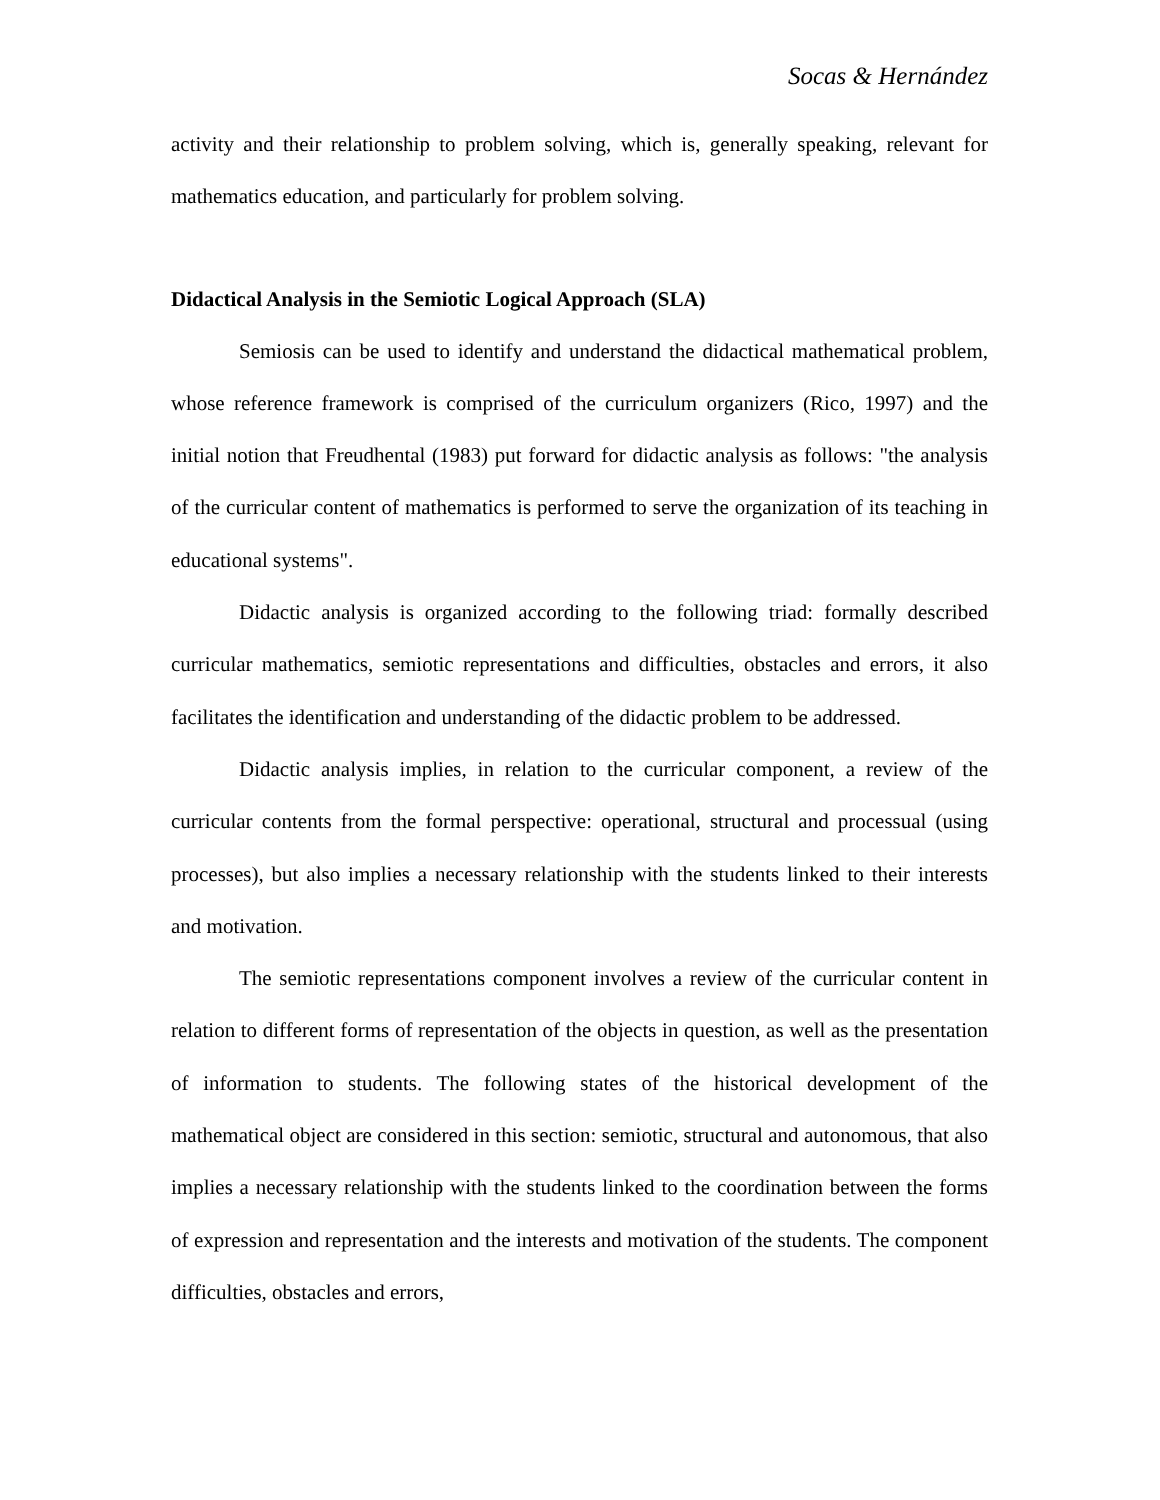Socas & Hernández
activity and their relationship to problem solving, which is, generally speaking, relevant for mathematics education, and particularly for problem solving.
Didactical Analysis in the Semiotic Logical Approach (SLA)
Semiosis can be used to identify and understand the didactical mathematical problem, whose reference framework is comprised of the curriculum organizers (Rico, 1997) and the initial notion that Freudhental (1983) put forward for didactic analysis as follows: "the analysis of the curricular content of mathematics is performed to serve the organization of its teaching in educational systems".
Didactic analysis is organized according to the following triad: formally described curricular mathematics, semiotic representations and difficulties, obstacles and errors, it also facilitates the identification and understanding of the didactic problem to be addressed.
Didactic analysis implies, in relation to the curricular component, a review of the curricular contents from the formal perspective: operational, structural and processual (using processes), but also implies a necessary relationship with the students linked to their interests and motivation.
The semiotic representations component involves a review of the curricular content in relation to different forms of representation of the objects in question, as well as the presentation of information to students. The following states of the historical development of the mathematical object are considered in this section: semiotic, structural and autonomous, that also implies a necessary relationship with the students linked to the coordination between the forms of expression and representation and the interests and motivation of the students. The component difficulties, obstacles and errors,